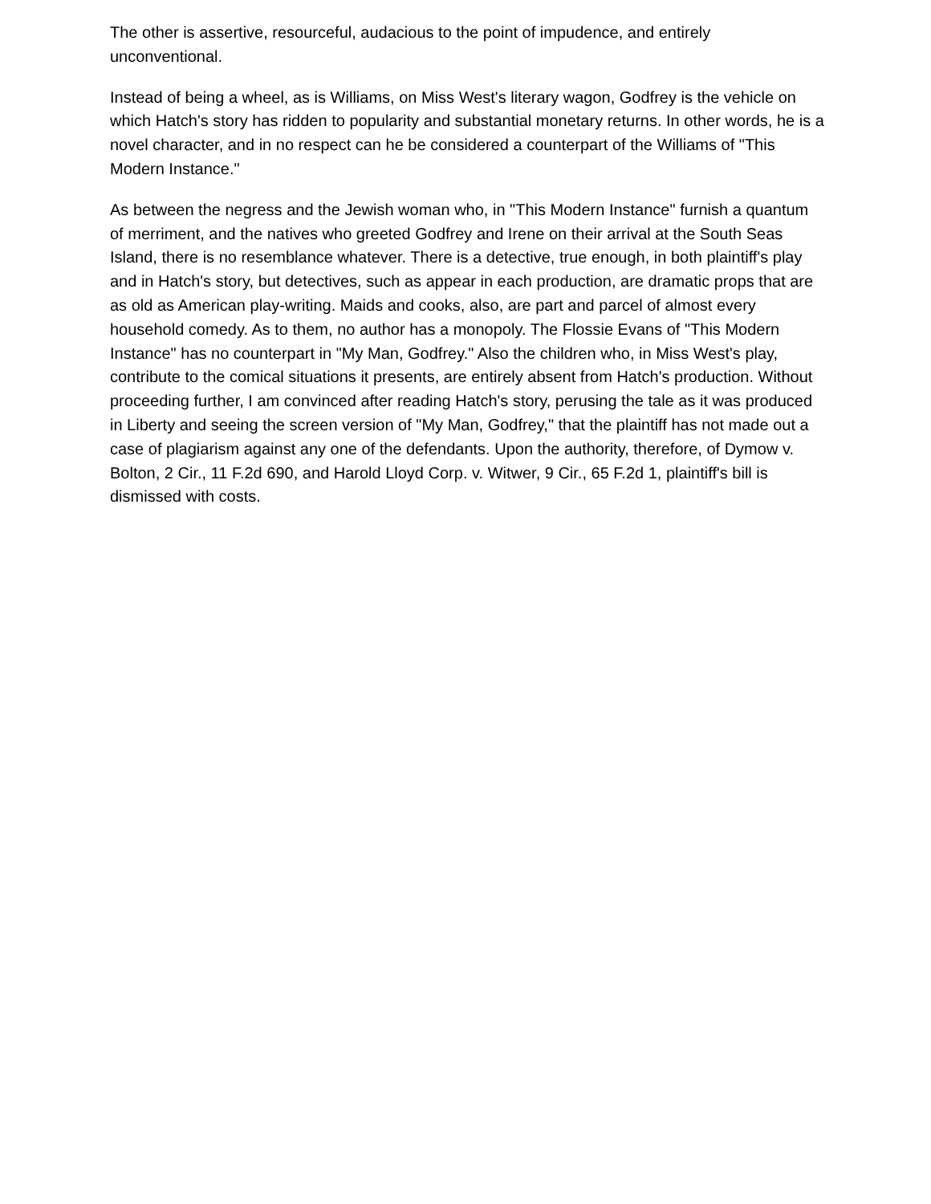The other is assertive, resourceful, audacious to the point of impudence, and entirely unconventional.
Instead of being a wheel, as is Williams, on Miss West's literary wagon, Godfrey is the vehicle on which Hatch's story has ridden to popularity and substantial monetary returns. In other words, he is a novel character, and in no respect can he be considered a counterpart of the Williams of "This Modern Instance."
As between the negress and the Jewish woman who, in "This Modern Instance" furnish a quantum of merriment, and the natives who greeted Godfrey and Irene on their arrival at the South Seas Island, there is no resemblance whatever. There is a detective, true enough, in both plaintiff's play and in Hatch's story, but detectives, such as appear in each production, are dramatic props that are as old as American play-writing. Maids and cooks, also, are part and parcel of almost every household comedy. As to them, no author has a monopoly. The Flossie Evans of "This Modern Instance" has no counterpart in "My Man, Godfrey." Also the children who, in Miss West's play, contribute to the comical situations it presents, are entirely absent from Hatch's production. Without proceeding further, I am convinced after reading Hatch's story, perusing the tale as it was produced in Liberty and seeing the screen version of "My Man, Godfrey," that the plaintiff has not made out a case of plagiarism against any one of the defendants. Upon the authority, therefore, of Dymow v. Bolton, 2 Cir., 11 F.2d 690, and Harold Lloyd Corp. v. Witwer, 9 Cir., 65 F.2d 1, plaintiff's bill is dismissed with costs.